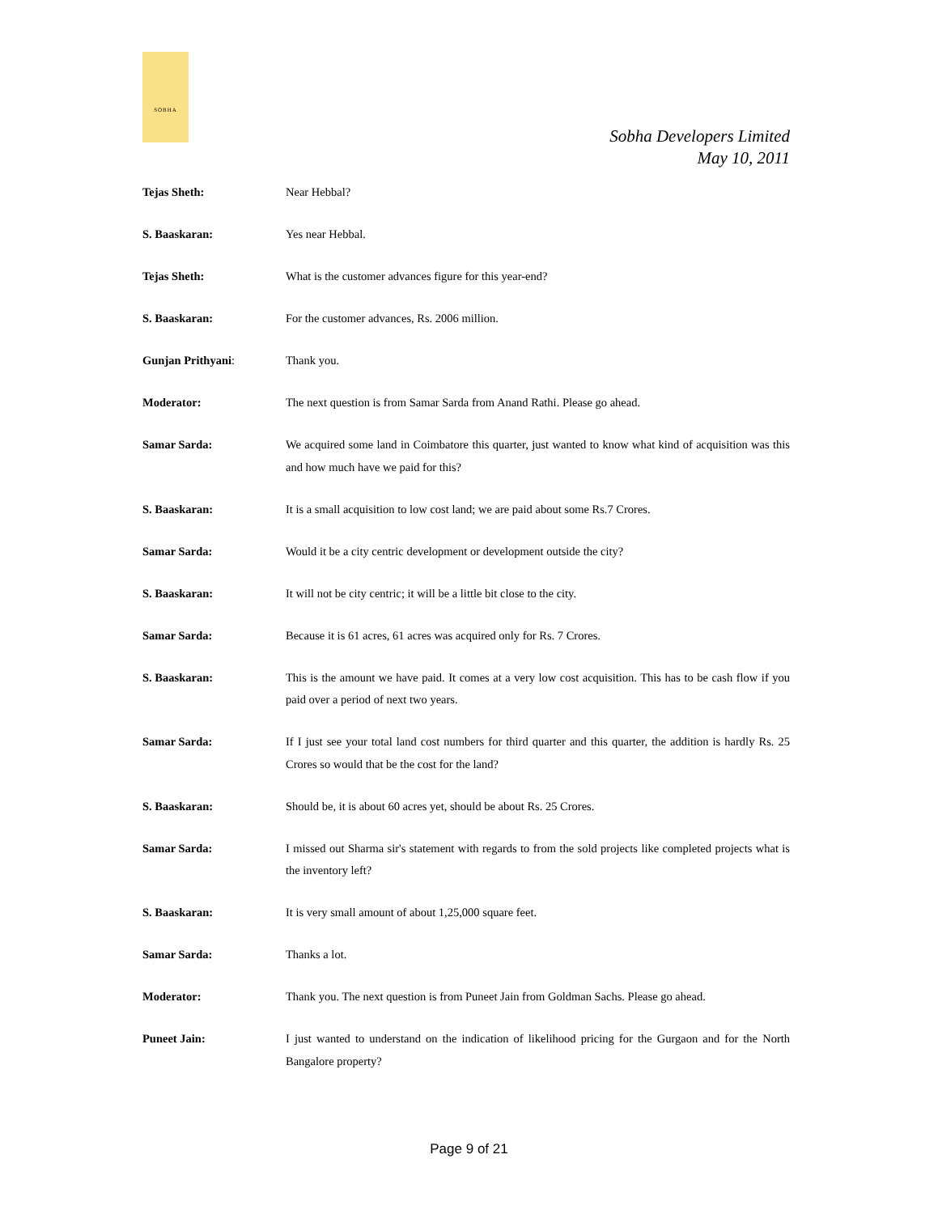SOBHA
Sobha Developers Limited
May 10, 2011
Tejas Sheth: Near Hebbal?
S. Baaskaran: Yes near Hebbal.
Tejas Sheth: What is the customer advances figure for this year-end?
S. Baaskaran: For the customer advances, Rs. 2006 million.
Gunjan Prithyani: Thank you.
Moderator: The next question is from Samar Sarda from Anand Rathi. Please go ahead.
Samar Sarda: We acquired some land in Coimbatore this quarter, just wanted to know what kind of acquisition was this and how much have we paid for this?
S. Baaskaran: It is a small acquisition to low cost land; we are paid about some Rs.7 Crores.
Samar Sarda: Would it be a city centric development or development outside the city?
S. Baaskaran: It will not be city centric; it will be a little bit close to the city.
Samar Sarda: Because it is 61 acres, 61 acres was acquired only for Rs. 7 Crores.
S. Baaskaran: This is the amount we have paid. It comes at a very low cost acquisition. This has to be cash flow if you paid over a period of next two years.
Samar Sarda: If I just see your total land cost numbers for third quarter and this quarter, the addition is hardly Rs. 25 Crores so would that be the cost for the land?
S. Baaskaran: Should be, it is about 60 acres yet, should be about Rs. 25 Crores.
Samar Sarda: I missed out Sharma sir's statement with regards to from the sold projects like completed projects what is the inventory left?
S. Baaskaran: It is very small amount of about 1,25,000 square feet.
Samar Sarda: Thanks a lot.
Moderator: Thank you. The next question is from Puneet Jain from Goldman Sachs. Please go ahead.
Puneet Jain: I just wanted to understand on the indication of likelihood pricing for the Gurgaon and for the North Bangalore property?
Page 9 of 21